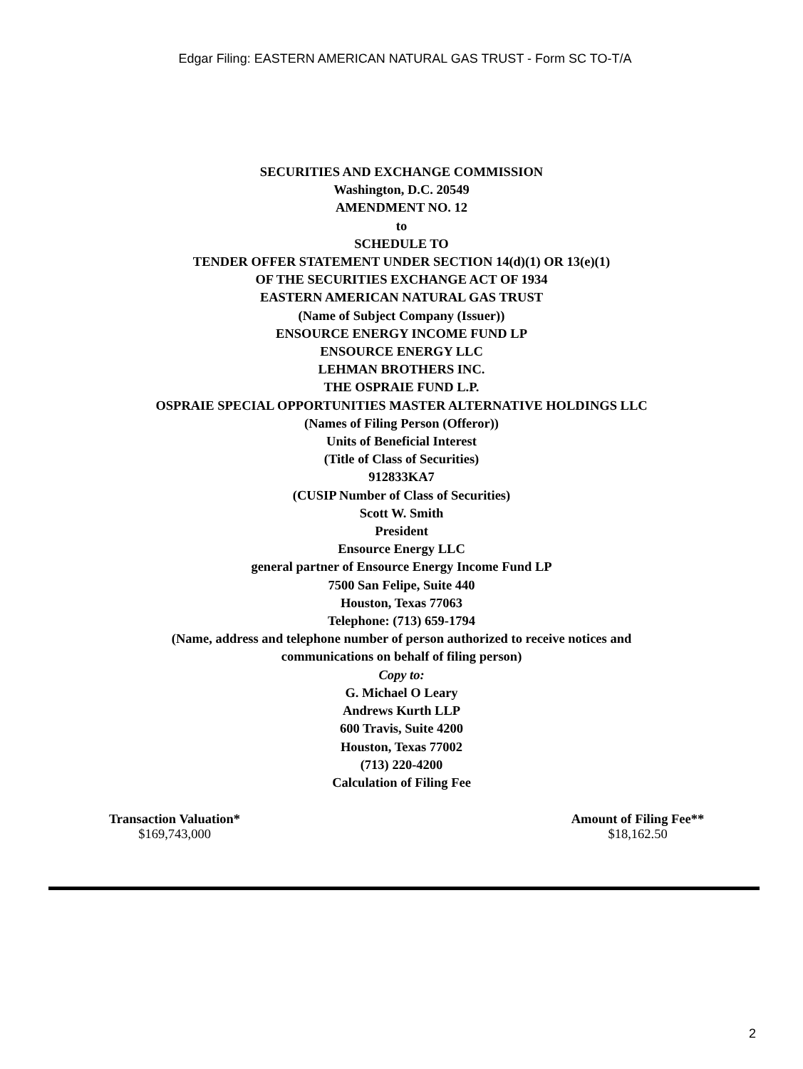Edgar Filing: EASTERN AMERICAN NATURAL GAS TRUST - Form SC TO-T/A
SECURITIES AND EXCHANGE COMMISSION
Washington, D.C. 20549
AMENDMENT NO. 12
to
SCHEDULE TO
TENDER OFFER STATEMENT UNDER SECTION 14(d)(1) OR 13(e)(1)
OF THE SECURITIES EXCHANGE ACT OF 1934
EASTERN AMERICAN NATURAL GAS TRUST
(Name of Subject Company (Issuer))
ENSOURCE ENERGY INCOME FUND LP
ENSOURCE ENERGY LLC
LEHMAN BROTHERS INC.
THE OSPRAIE FUND L.P.
OSPRAIE SPECIAL OPPORTUNITIES MASTER ALTERNATIVE HOLDINGS LLC
(Names of Filing Person (Offeror))
Units of Beneficial Interest
(Title of Class of Securities)
912833KA7
(CUSIP Number of Class of Securities)
Scott W. Smith
President
Ensource Energy LLC
general partner of Ensource Energy Income Fund LP
7500 San Felipe, Suite 440
Houston, Texas 77063
Telephone: (713) 659-1794
(Name, address and telephone number of person authorized to receive notices and
communications on behalf of filing person)
Copy to:
G. Michael O Leary
Andrews Kurth LLP
600 Travis, Suite 4200
Houston, Texas 77002
(713) 220-4200
Calculation of Filing Fee
| Transaction Valuation* | | Amount of Filing Fee** |
| --- | --- | --- |
| $169,743,000 | | $18,162.50 |
2